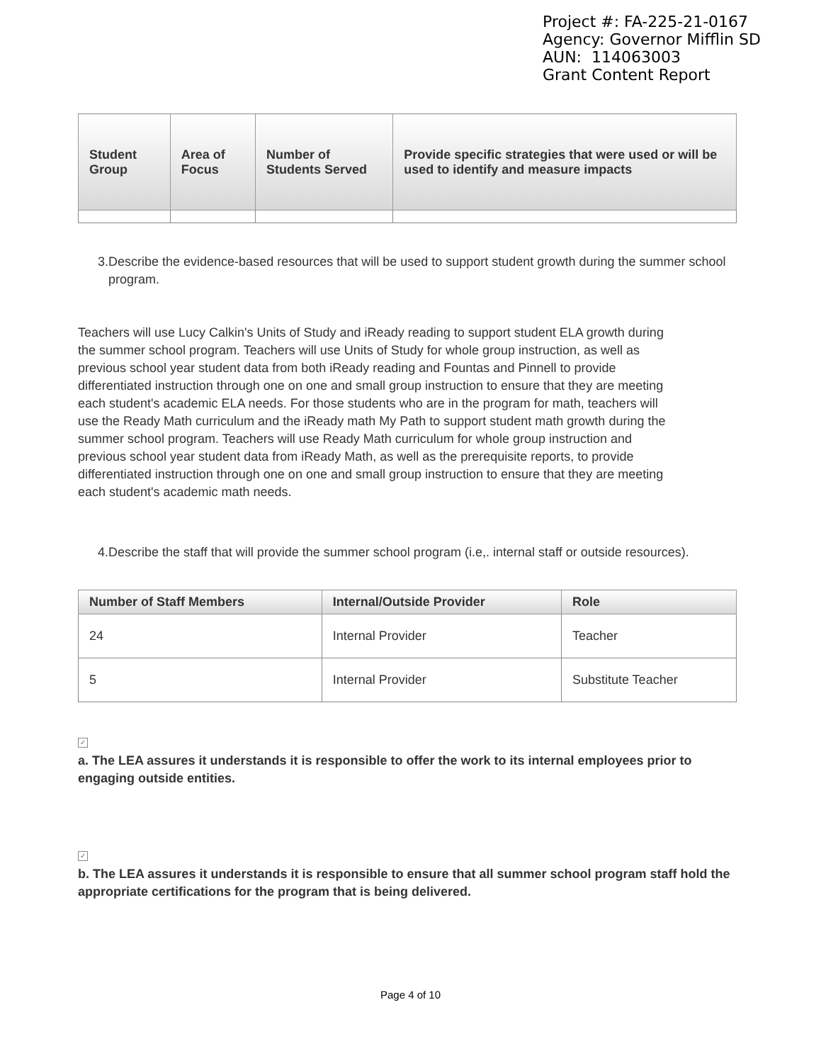Project #: FA-225-21-0167
Agency: Governor Mifflin SD
AUN: 114063003
Grant Content Report
| Student Group | Area of Focus | Number of Students Served | Provide specific strategies that were used or will be used to identify and measure impacts |
| --- | --- | --- | --- |
3. Describe the evidence-based resources that will be used to support student growth during the summer school program.
Teachers will use Lucy Calkin's Units of Study and iReady reading to support student ELA growth during the summer school program. Teachers will use Units of Study for whole group instruction, as well as previous school year student data from both iReady reading and Fountas and Pinnell to provide differentiated instruction through one on one and small group instruction to ensure that they are meeting each student's academic ELA needs. For those students who are in the program for math, teachers will use the Ready Math curriculum and the iReady math My Path to support student math growth during the summer school program. Teachers will use Ready Math curriculum for whole group instruction and previous school year student data from iReady Math, as well as the prerequisite reports, to provide differentiated instruction through one on one and small group instruction to ensure that they are meeting each student's academic math needs.
4. Describe the staff that will provide the summer school program (i.e,. internal staff or outside resources).
| Number of Staff Members | Internal/Outside Provider | Role |
| --- | --- | --- |
| 24 | Internal Provider | Teacher |
| 5 | Internal Provider | Substitute Teacher |
✓
a. The LEA assures it understands it is responsible to offer the work to its internal employees prior to engaging outside entities.
✓
b. The LEA assures it understands it is responsible to ensure that all summer school program staff hold the appropriate certifications for the program that is being delivered.
Page 4 of 10